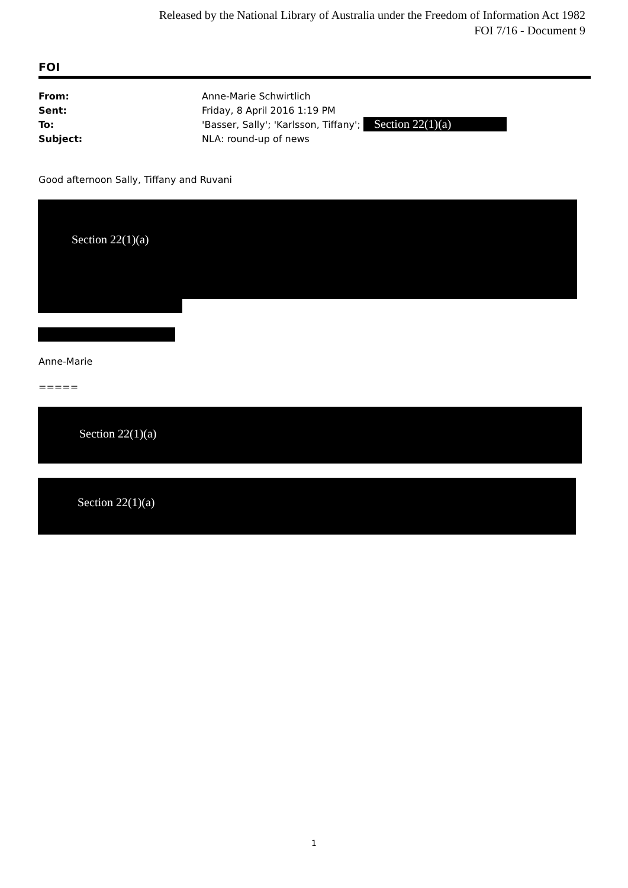Released by the National Library of Australia under the Freedom of Information Act 1982
FOI 7/16 - Document 9
FOI
| From: | Anne-Marie Schwirtlich |
| Sent: | Friday, 8 April 2016 1:19 PM |
| To: | 'Basser, Sally'; 'Karlsson, Tiffany'; Section 22(1)(a) |
| Subject: | NLA: round-up of news |
Good afternoon Sally, Tiffany and Ruvani
Section 22(1)(a)
Anne-Marie
=====
Section 22(1)(a)
Section 22(1)(a)
1